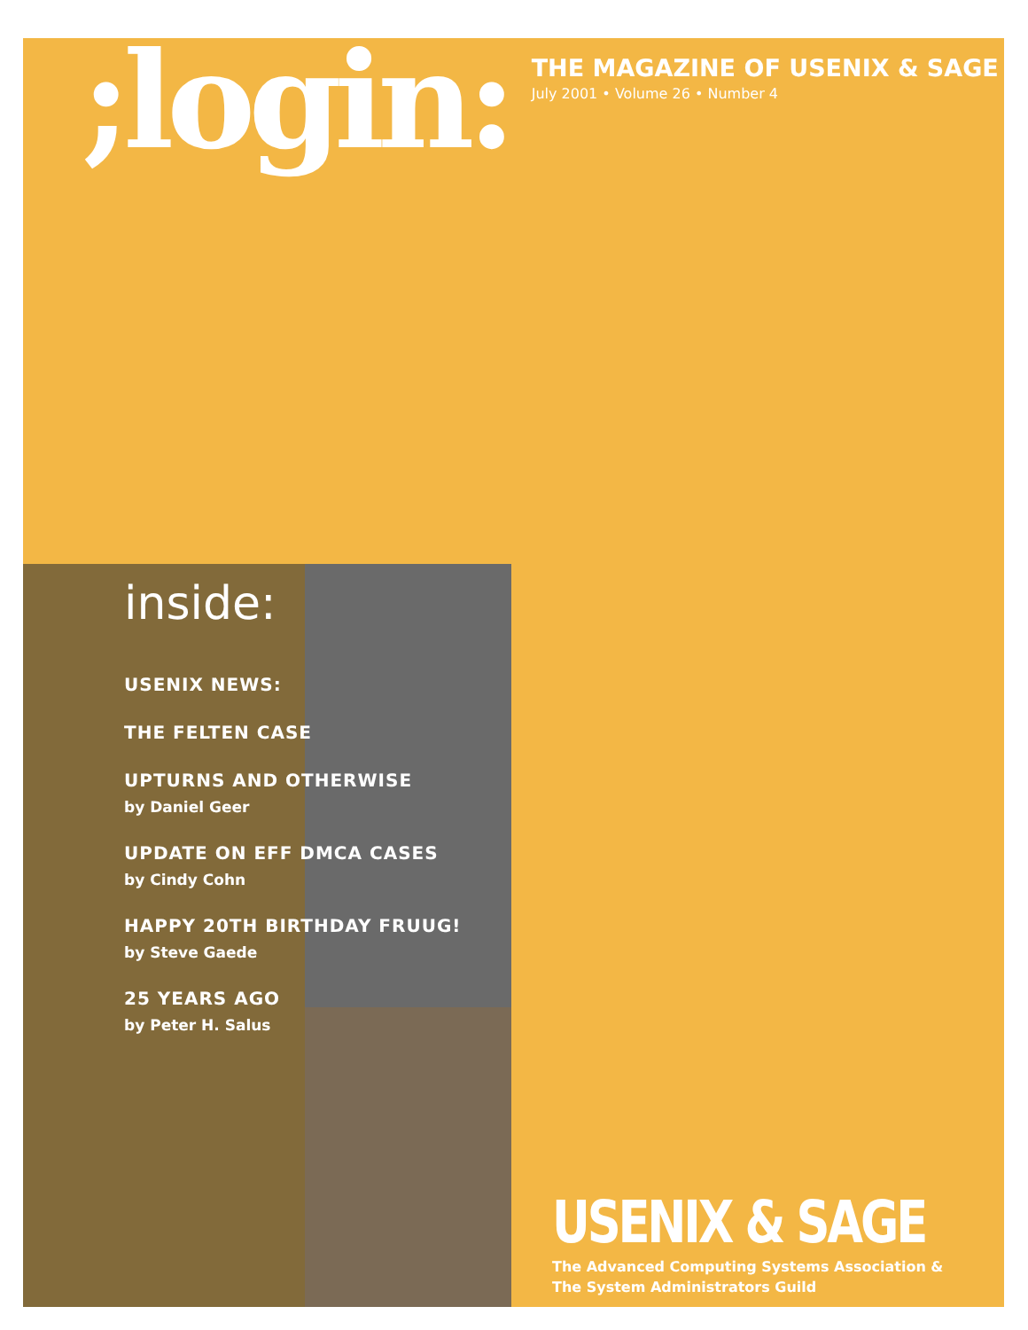;login:
THE MAGAZINE OF USENIX & SAGE
July 2001 • Volume 26 • Number 4
inside:
USENIX NEWS:
THE FELTEN CASE
UPTURNS AND OTHERWISE
by Daniel Geer
UPDATE ON EFF DMCA CASES
by Cindy Cohn
HAPPY 20TH BIRTHDAY FRUUG!
by Steve Gaede
25 YEARS AGO
by Peter H. Salus
USENIX & SAGE
The Advanced Computing Systems Association &
The System Administrators Guild